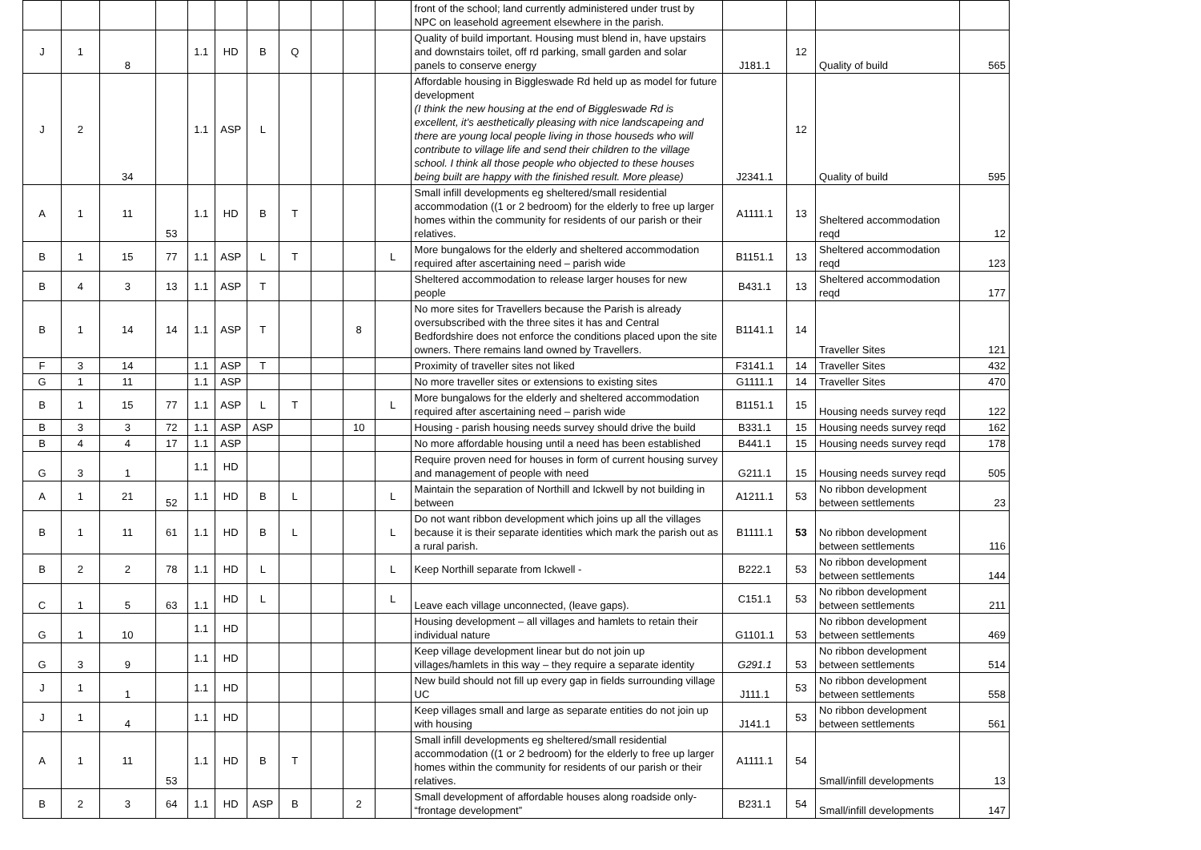| | | | | | | | | | | | front of the school; land currently administered under trust by NPC on leasehold agreement elsewhere in the parish. | | | | |
| J | 1 | 8 | | 1.1 | HD | B | Q | | | | Quality of build important. Housing must blend in, have upstairs and downstairs toilet, off rd parking, small garden and solar panels to conserve energy | J181.1 | 12 | Quality of build | 565 |
| J | 2 | 34 | | 1.1 | ASP | L | | | | | Affordable housing in Biggleswade Rd held up as model for future development (I think the new housing at the end of Biggleswade Rd is excellent, it’s aesthetically pleasing with nice landscapeing and there are young local people living in those houseds who will contribute to village life and send their children to the village school. I think all those people who objected to these houses being built are happy with the finished result. More please) | J2341.1 | 12 | Quality of build | 595 |
| A | 1 | 11 | 53 | 1.1 | HD | B | T | | | | Small infill developments eg sheltered/small residential accommodation ((1 or 2 bedroom) for the elderly to free up larger homes within the community for residents of our parish or their relatives. | A1111.1 | 13 | Sheltered accommodation reqd | 12 |
| B | 1 | 15 | 77 | 1.1 | ASP | L | T | | | L | More bungalows for the elderly and sheltered accommodation required after ascertaining need – parish wide | B1151.1 | 13 | Sheltered accommodation reqd | 123 |
| B | 4 | 3 | 13 | 1.1 | ASP | T | | | | | Sheltered accommodation to release larger houses for new people | B431.1 | 13 | Sheltered accommodation reqd | 177 |
| B | 1 | 14 | 14 | 1.1 | ASP | T | | | 8 | | No more sites for Travellers because the Parish is already oversubscribed with the three sites it has and Central Bedfordshire does not enforce the conditions placed upon the site owners. There remains land owned by Travellers. | B1141.1 | 14 | Traveller Sites | 121 |
| F | 3 | 14 | | 1.1 | ASP | T | | | | | Proximity of traveller sites not liked | F3141.1 | 14 | Traveller Sites | 432 |
| G | 1 | 11 | | 1.1 | ASP | | | | | | No more traveller sites or extensions to existing sites | G1111.1 | 14 | Traveller Sites | 470 |
| B | 1 | 15 | 77 | 1.1 | ASP | L | T | | | L | More bungalows for the elderly and sheltered accommodation required after ascertaining need – parish wide | B1151.1 | 15 | Housing needs survey reqd | 122 |
| B | 3 | 3 | 72 | 1.1 | ASP | ASP | | | 10 | | Housing - parish housing needs survey should drive the build | B331.1 | 15 | Housing needs survey reqd | 162 |
| B | 4 | 4 | 17 | 1.1 | ASP | | | | | | No more affordable housing until a need has been established | B441.1 | 15 | Housing needs survey reqd | 178 |
| G | 3 | 1 | | 1.1 | HD | | | | | | Require proven need for houses in form of current housing survey and management of people with need | G211.1 | 15 | Housing needs survey reqd | 505 |
| A | 1 | 21 | 52 | 1.1 | HD | B | L | | | L | Maintain the separation of Northill and Ickwell by not building in between | A1211.1 | 53 | No ribbon development between settlements | 23 |
| B | 1 | 11 | 61 | 1.1 | HD | B | L | | | L | Do not want ribbon development which joins up all the villages because it is their separate identities which mark the parish out as a rural parish. | B1111.1 | 53 | No ribbon development between settlements | 116 |
| B | 2 | 2 | 78 | 1.1 | HD | L | | | | L | Keep Northill separate from Ickwell - | B222.1 | 53 | No ribbon development between settlements | 144 |
| C | 1 | 5 | 63 | 1.1 | HD | L | | | | L | Leave each village unconnected, (leave gaps). | C151.1 | 53 | No ribbon development between settlements | 211 |
| G | 1 | 10 | | 1.1 | HD | | | | | | Housing development – all villages and hamlets to retain their individual nature | G1101.1 | 53 | No ribbon development between settlements | 469 |
| G | 3 | 9 | | 1.1 | HD | | | | | | Keep village development linear but do not join up villages/hamlets in this way – they require a separate identity | G291.1 | 53 | No ribbon development between settlements | 514 |
| J | 1 | 1 | | 1.1 | HD | | | | | | New build should not fill up every gap in fields surrounding village UC | J111.1 | 53 | No ribbon development between settlements | 558 |
| J | 1 | 4 | | 1.1 | HD | | | | | | Keep villages small and large as separate entities do not join up with housing | J141.1 | 53 | No ribbon development between settlements | 561 |
| A | 1 | 11 | 53 | 1.1 | HD | B | T | | | | Small infill developments eg sheltered/small residential accommodation ((1 or 2 bedroom) for the elderly to free up larger homes within the community for residents of our parish or their relatives. | A1111.1 | 54 | Small/infill developments | 13 |
| B | 2 | 3 | 64 | 1.1 | HD | ASP | B | | 2 | | Small development of affordable houses along roadside only- “frontage development” | B231.1 | 54 | Small/infill developments | 147 |